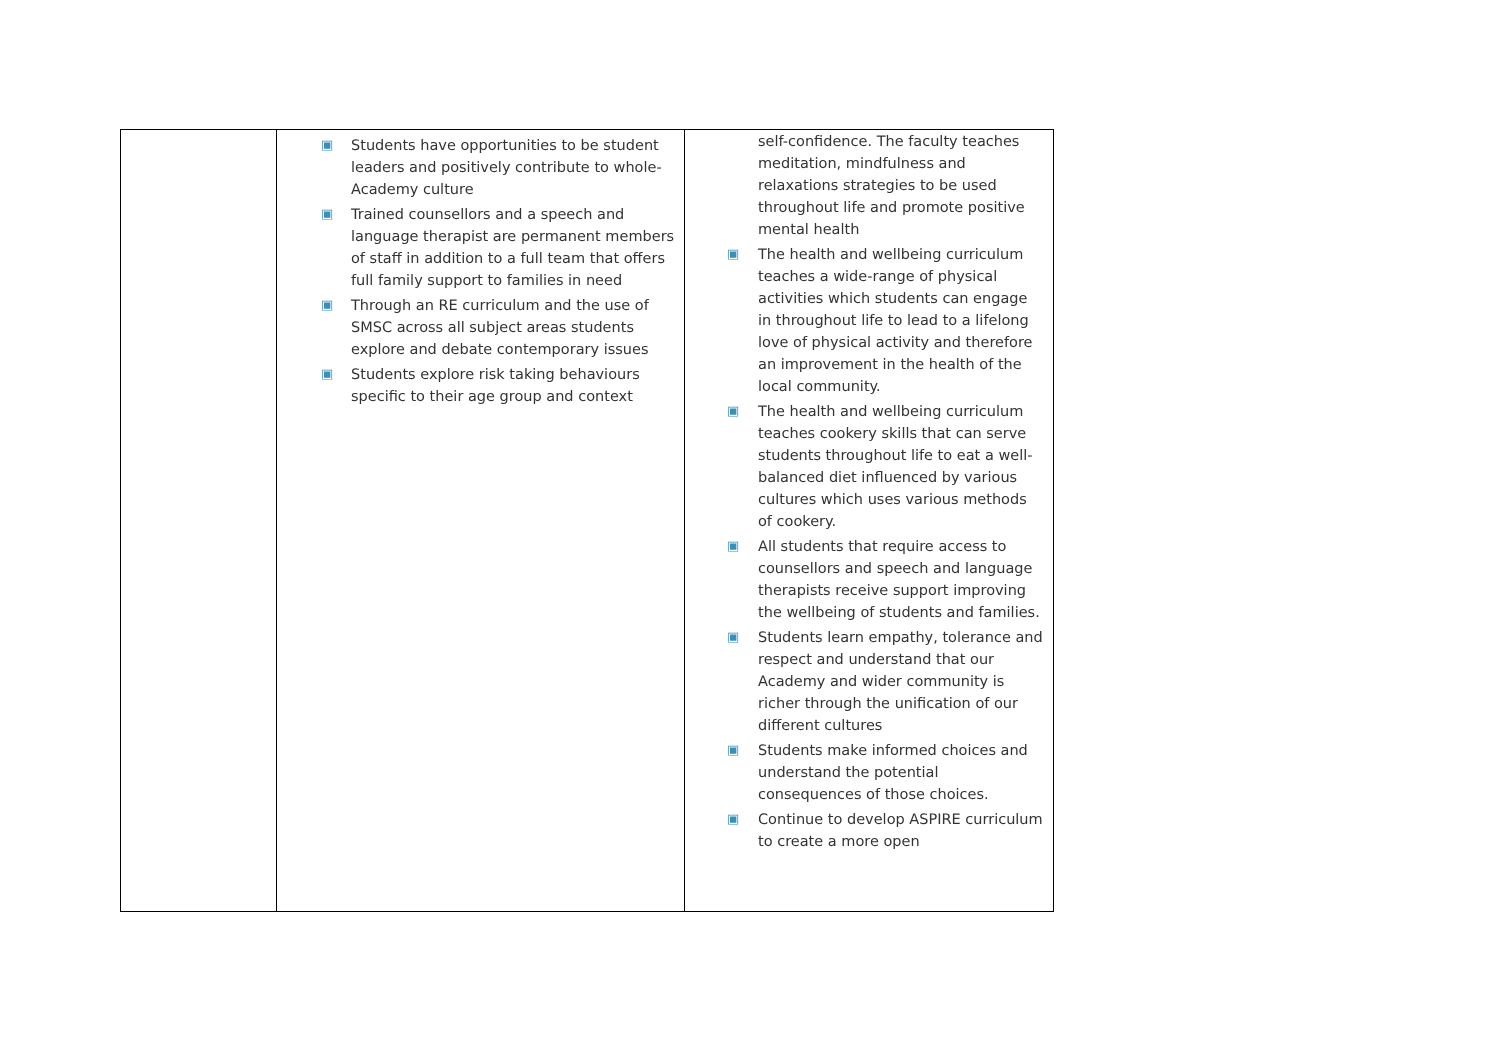| | ▣ Students have opportunities to be student leaders and positively contribute to whole-Academy culture ▣ Trained counsellors and a speech and language therapist are permanent members of staff in addition to a full team that offers full family support to families in need ▣ Through an RE curriculum and the use of SMSC across all subject areas students explore and debate contemporary issues ▣ Students explore risk taking behaviours specific to their age group and context | self-confidence. The faculty teaches meditation, mindfulness and relaxations strategies to be used throughout life and promote positive mental health ▣ The health and wellbeing curriculum teaches a wide-range of physical activities which students can engage in throughout life to lead to a lifelong love of physical activity and therefore an improvement in the health of the local community. ▣ The health and wellbeing curriculum teaches cookery skills that can serve students throughout life to eat a well-balanced diet influenced by various cultures which uses various methods of cookery. ▣ All students that require access to counsellors and speech and language therapists receive support improving the wellbeing of students and families. ▣ Students learn empathy, tolerance and respect and understand that our Academy and wider community is richer through the unification of our different cultures ▣ Students make informed choices and understand the potential consequences of those choices. ▣ Continue to develop ASPIRE curriculum to create a more open |